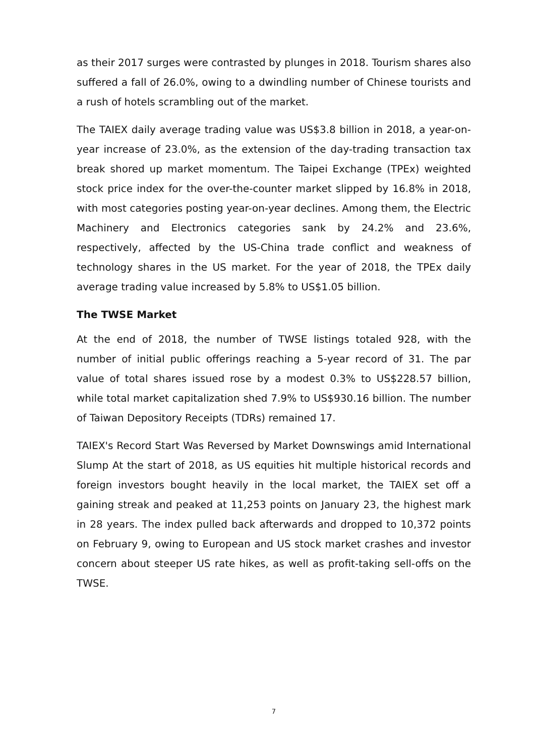as their 2017 surges were contrasted by plunges in 2018. Tourism shares also suffered a fall of 26.0%, owing to a dwindling number of Chinese tourists and a rush of hotels scrambling out of the market.
The TAIEX daily average trading value was US$3.8 billion in 2018, a year-on-year increase of 23.0%, as the extension of the day-trading transaction tax break shored up market momentum. The Taipei Exchange (TPEx) weighted stock price index for the over-the-counter market slipped by 16.8% in 2018, with most categories posting year-on-year declines. Among them, the Electric Machinery and Electronics categories sank by 24.2% and 23.6%, respectively, affected by the US-China trade conflict and weakness of technology shares in the US market. For the year of 2018, the TPEx daily average trading value increased by 5.8% to US$1.05 billion.
The TWSE Market
At the end of 2018, the number of TWSE listings totaled 928, with the number of initial public offerings reaching a 5-year record of 31. The par value of total shares issued rose by a modest 0.3% to US$228.57 billion, while total market capitalization shed 7.9% to US$930.16 billion. The number of Taiwan Depository Receipts (TDRs) remained 17.
TAIEX's Record Start Was Reversed by Market Downswings amid International Slump At the start of 2018, as US equities hit multiple historical records and foreign investors bought heavily in the local market, the TAIEX set off a gaining streak and peaked at 11,253 points on January 23, the highest mark in 28 years. The index pulled back afterwards and dropped to 10,372 points on February 9, owing to European and US stock market crashes and investor concern about steeper US rate hikes, as well as profit-taking sell-offs on the TWSE.
7